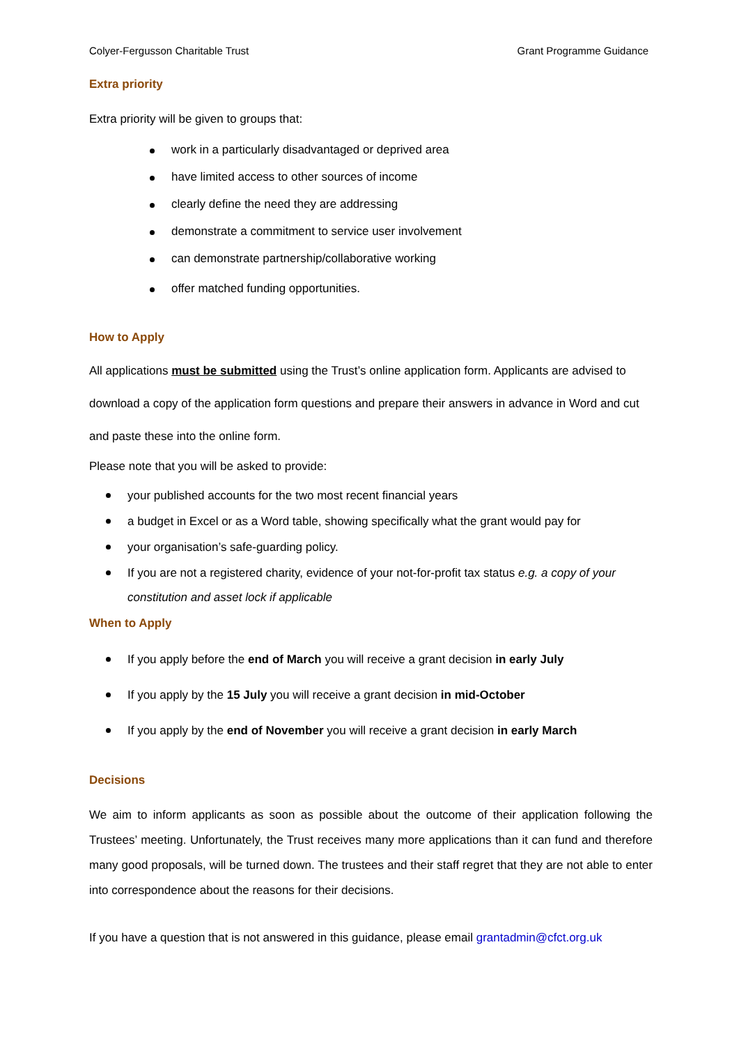Colyer-Fergusson Charitable Trust Grant Programme Guidance
Extra priority
Extra priority will be given to groups that:
work in a particularly disadvantaged or deprived area
have limited access to other sources of income
clearly define the need they are addressing
demonstrate a commitment to service user involvement
can demonstrate partnership/collaborative working
offer matched funding opportunities.
How to Apply
All applications must be submitted using the Trust’s online application form. Applicants are advised to download a copy of the application form questions and prepare their answers in advance in Word and cut and paste these into the online form.
Please note that you will be asked to provide:
your published accounts for the two most recent financial years
a budget in Excel or as a Word table, showing specifically what the grant would pay for
your organisation’s safe-guarding policy.
If you are not a registered charity, evidence of your not-for-profit tax status e.g. a copy of your constitution and asset lock if applicable
When to Apply
If you apply before the end of March you will receive a grant decision in early July
If you apply by the 15 July you will receive a grant decision in mid-October
If you apply by the end of November you will receive a grant decision in early March
Decisions
We aim to inform applicants as soon as possible about the outcome of their application following the Trustees’ meeting. Unfortunately, the Trust receives many more applications than it can fund and therefore many good proposals, will be turned down. The trustees and their staff regret that they are not able to enter into correspondence about the reasons for their decisions.
If you have a question that is not answered in this guidance, please email grantadmin@cfct.org.uk